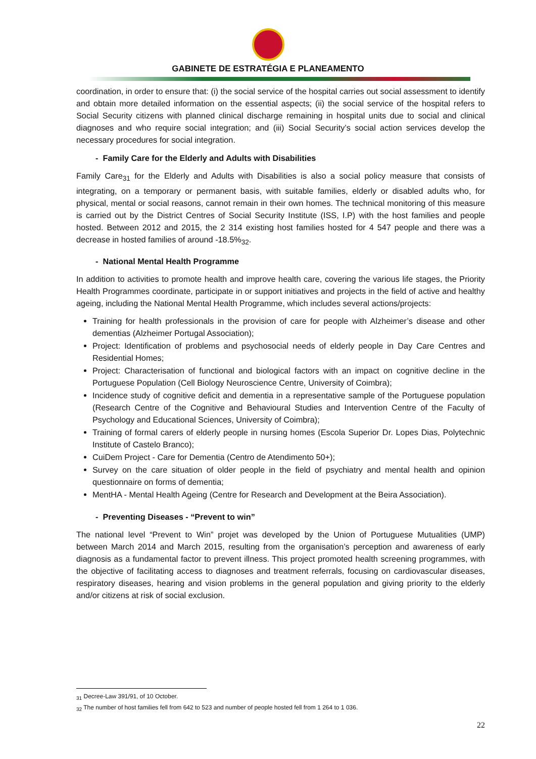GABINETE DE ESTRATÉGIA E PLANEAMENTO
coordination, in order to ensure that: (i) the social service of the hospital carries out social assessment to identify and obtain more detailed information on the essential aspects; (ii) the social service of the hospital refers to Social Security citizens with planned clinical discharge remaining in hospital units due to social and clinical diagnoses and who require social integration; and (iii) Social Security’s social action services develop the necessary procedures for social integration.
- Family Care for the Elderly and Adults with Disabilities
Family Care<sub>31</sub> for the Elderly and Adults with Disabilities is also a social policy measure that consists of integrating, on a temporary or permanent basis, with suitable families, elderly or disabled adults who, for physical, mental or social reasons, cannot remain in their own homes. The technical monitoring of this measure is carried out by the District Centres of Social Security Institute (ISS, I.P) with the host families and people hosted. Between 2012 and 2015, the 2 314 existing host families hosted for 4 547 people and there was a decrease in hosted families of around -18.5%<sub>32</sub>.
- National Mental Health Programme
In addition to activities to promote health and improve health care, covering the various life stages, the Priority Health Programmes coordinate, participate in or support initiatives and projects in the field of active and healthy ageing, including the National Mental Health Programme, which includes several actions/projects:
Training for health professionals in the provision of care for people with Alzheimer’s disease and other dementias (Alzheimer Portugal Association);
Project: Identification of problems and psychosocial needs of elderly people in Day Care Centres and Residential Homes;
Project: Characterisation of functional and biological factors with an impact on cognitive decline in the Portuguese Population (Cell Biology Neuroscience Centre, University of Coimbra);
Incidence study of cognitive deficit and dementia in a representative sample of the Portuguese population (Research Centre of the Cognitive and Behavioural Studies and Intervention Centre of the Faculty of Psychology and Educational Sciences, University of Coimbra);
Training of formal carers of elderly people in nursing homes (Escola Superior Dr. Lopes Dias, Polytechnic Institute of Castelo Branco);
CuiDem Project - Care for Dementia (Centro de Atendimento 50+);
Survey on the care situation of older people in the field of psychiatry and mental health and opinion questionnaire on forms of dementia;
MentHA - Mental Health Ageing (Centre for Research and Development at the Beira Association).
- Preventing Diseases - “Prevent to win”
The national level “Prevent to Win” projet was developed by the Union of Portuguese Mutualities (UMP) between March 2014 and March 2015, resulting from the organisation’s perception and awareness of early diagnosis as a fundamental factor to prevent illness. This project promoted health screening programmes, with the objective of facilitating access to diagnoses and treatment referrals, focusing on cardiovascular diseases, respiratory diseases, hearing and vision problems in the general population and giving priority to the elderly and/or citizens at risk of social exclusion.
<sub>31</sub> Decree-Law 391/91, of 10 October.
<sub>32</sub> The number of host families fell from 642 to 523 and number of people hosted fell from 1 264 to 1 036.
22